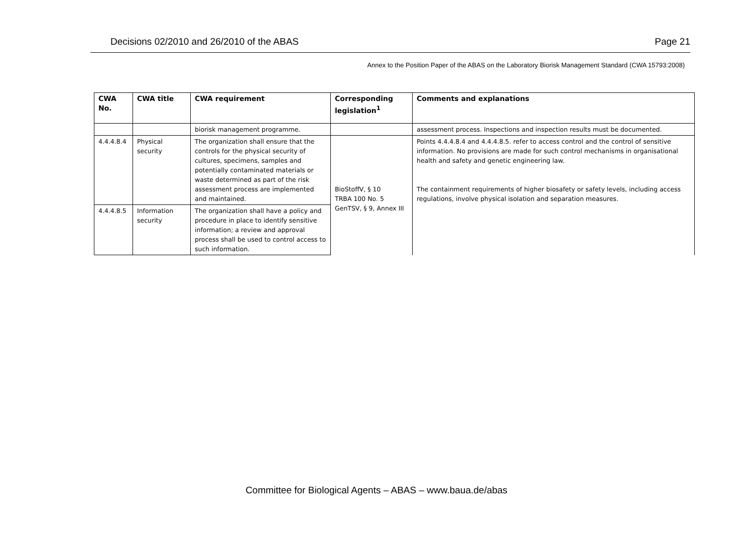Decisions 02/2010 and 26/2010 of the ABAS Page 21
Annex to the Position Paper of the ABAS on the Laboratory Biorisk Management Standard (CWA 15793:2008)
| CWA No. | CWA title | CWA requirement | Corresponding legislation<sup>1</sup> | Comments and explanations |
| --- | --- | --- | --- | --- |
| | | biorisk management programme. | | assessment process. Inspections and inspection results must be documented. |
| 4.4.4.8.4 | Physical security | The organization shall ensure that the controls for the physical security of cultures, specimens, samples and potentially contaminated materials or waste determined as part of the risk assessment process are implemented and maintained. | BioStoffV, § 10 TRBA 100 No. 5 GenTSV, § 9, Annex III | Points 4.4.4.8.4 and 4.4.4.8.5. refer to access control and the control of sensitive information. No provisions are made for such control mechanisms in organisational health and safety and genetic engineering law. The containment requirements of higher biosafety or safety levels, including access regulations, involve physical isolation and separation measures. |
| 4.4.4.8.5 | Information security | The organization shall have a policy and procedure in place to identify sensitive information; a review and approval process shall be used to control access to such information. | | |
Committee for Biological Agents – ABAS – www.baua.de/abas